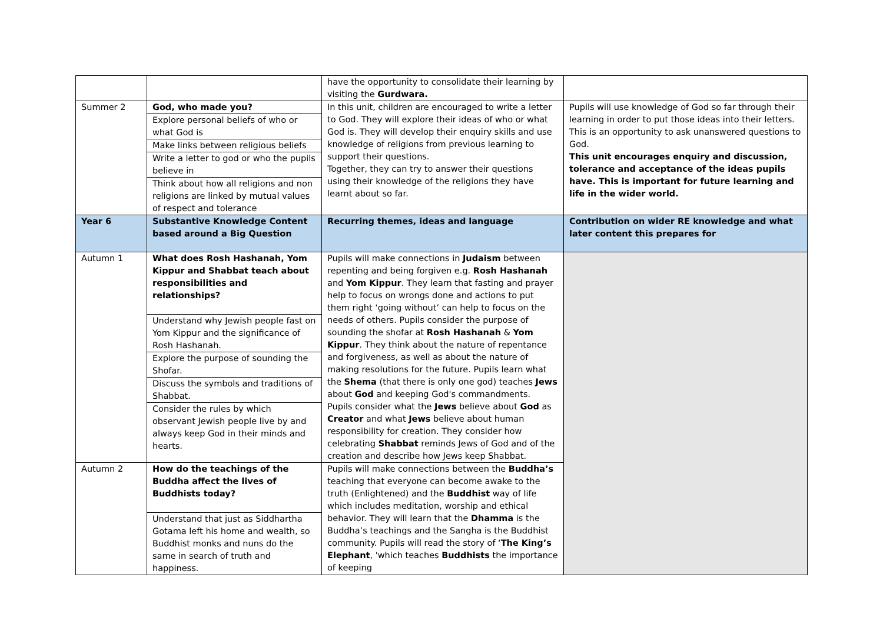| | | have the opportunity to consolidate their learning by visiting the Gurdwara. | |
| Summer 2 | God, who made you? Explore personal beliefs of who or what God is Make links between religious beliefs Write a letter to god or who the pupils believe in Think about how all religions and non religions are linked by mutual values of respect and tolerance | In this unit, children are encouraged to write a letter to God. They will explore their ideas of who or what God is. They will develop their enquiry skills and use knowledge of religions from previous learning to support their questions. Together, they can try to answer their questions using their knowledge of the religions they have learnt about so far. | Pupils will use knowledge of God so far through their learning in order to put those ideas into their letters. This is an opportunity to ask unanswered questions to God. This unit encourages enquiry and discussion, tolerance and acceptance of the ideas pupils have. This is important for future learning and life in the wider world. |
| Year 6 | Substantive Knowledge Content based around a Big Question | Recurring themes, ideas and language | Contribution on wider RE knowledge and what later content this prepares for |
| Autumn 1 | What does Rosh Hashanah, Yom Kippur and Shabbat teach about responsibilities and relationships? Understand why Jewish people fast on Yom Kippur and the significance of Rosh Hashanah. Explore the purpose of sounding the Shofar. Discuss the symbols and traditions of Shabbat. Consider the rules by which observant Jewish people live by and always keep God in their minds and hearts. | Pupils will make connections in Judaism between repenting and being forgiven e.g. Rosh Hashanah and Yom Kippur . They learn that fasting and prayer help to focus on wrongs done and actions to put them right ‘going without’ can help to focus on the needs of others. Pupils consider the purpose of sounding the shofar at Rosh Hashanah & Yom Kippur . They think about the nature of repentance and forgiveness, as well as about the nature of making resolutions for the future. Pupils learn what the Shema (that there is only one god) teaches Jews about God and keeping God's commandments. Pupils consider what the Jews believe about God as Creator and what Jews believe about human responsibility for creation. They consider how celebrating Shabbat reminds Jews of God and of the creation and describe how Jews keep Shabbat. | |
| Autumn 2 | How do the teachings of the Buddha affect the lives of Buddhists today? Understand that just as Siddhartha Gotama left his home and wealth, so Buddhist monks and nuns do the same in search of truth and happiness. | Pupils will make connections between the Buddha’s teaching that everyone can become awake to the truth (Enlightened) and the Buddhist way of life which includes meditation, worship and ethical behavior. They will learn that the Dhamma is the Buddha’s teachings and the Sangha is the Buddhist community. Pupils will read the story of ‘ The King’s Elephant , 'which teaches Buddhists the importance of keeping | |